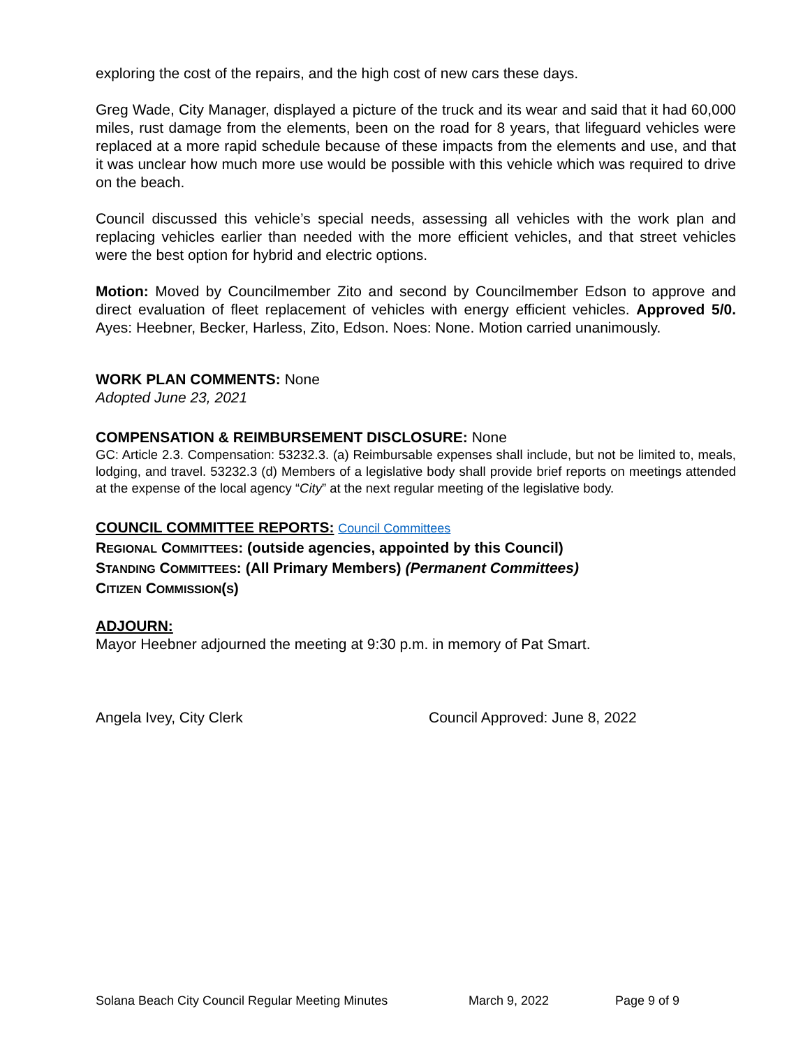exploring the cost of the repairs, and the high cost of new cars these days.
Greg Wade, City Manager, displayed a picture of the truck and its wear and said that it had 60,000 miles, rust damage from the elements, been on the road for 8 years, that lifeguard vehicles were replaced at a more rapid schedule because of these impacts from the elements and use, and that it was unclear how much more use would be possible with this vehicle which was required to drive on the beach.
Council discussed this vehicle’s special needs, assessing all vehicles with the work plan and replacing vehicles earlier than needed with the more efficient vehicles, and that street vehicles were the best option for hybrid and electric options.
Motion: Moved by Councilmember Zito and second by Councilmember Edson to approve and direct evaluation of fleet replacement of vehicles with energy efficient vehicles. Approved 5/0. Ayes: Heebner, Becker, Harless, Zito, Edson. Noes: None. Motion carried unanimously.
WORK PLAN COMMENTS: None
Adopted June 23, 2021
COMPENSATION & REIMBURSEMENT DISCLOSURE: None
GC: Article 2.3. Compensation: 53232.3. (a) Reimbursable expenses shall include, but not be limited to, meals, lodging, and travel. 53232.3 (d) Members of a legislative body shall provide brief reports on meetings attended at the expense of the local agency “City” at the next regular meeting of the legislative body.
COUNCIL COMMITTEE REPORTS: Council Committees
REGIONAL COMMITTEES: (outside agencies, appointed by this Council)
STANDING COMMITTEES: (All Primary Members) (Permanent Committees)
CITIZEN COMMISSION(S)
ADJOURN:
Mayor Heebner adjourned the meeting at 9:30 p.m. in memory of Pat Smart.
Angela Ivey, City Clerk Council Approved: June 8, 2022
Solana Beach City Council Regular Meeting Minutes March 9, 2022 Page 9 of 9